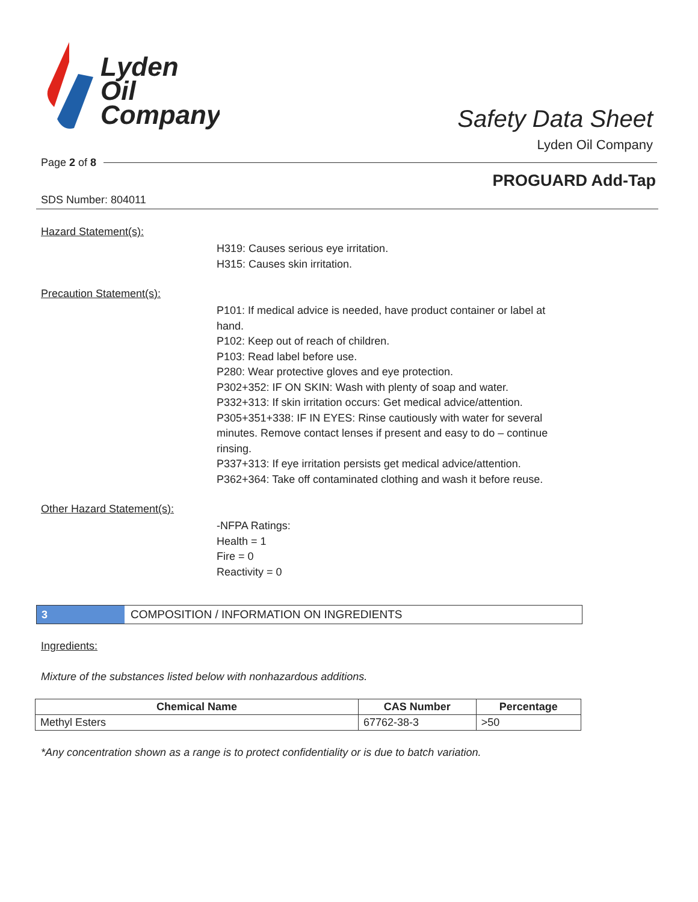Lyden
Oil
Company
Safety Data Sheet
Lyden Oil Company
Page 2 of 8
PROGUARD Add-Tap
SDS Number: 804011
Hazard Statement(s):
H319: Causes serious eye irritation.
H315: Causes skin irritation.
Precaution Statement(s):
P101: If medical advice is needed, have product container or label at hand.
P102: Keep out of reach of children.
P103: Read label before use.
P280: Wear protective gloves and eye protection.
P302+352: IF ON SKIN: Wash with plenty of soap and water.
P332+313: If skin irritation occurs: Get medical advice/attention.
P305+351+338: IF IN EYES: Rinse cautiously with water for several minutes. Remove contact lenses if present and easy to do – continue rinsing.
P337+313: If eye irritation persists get medical advice/attention.
P362+364: Take off contaminated clothing and wash it before reuse.
Other Hazard Statement(s):
-NFPA Ratings:
Health = 1
Fire = 0
Reactivity = 0
3
COMPOSITION / INFORMATION ON INGREDIENTS
Ingredients:
Mixture of the substances listed below with nonhazardous additions.
| Chemical Name | CAS Number | Percentage |
| --- | --- | --- |
| Methyl Esters | 67762-38-3 | >50 |
*Any concentration shown as a range is to protect confidentiality or is due to batch variation.